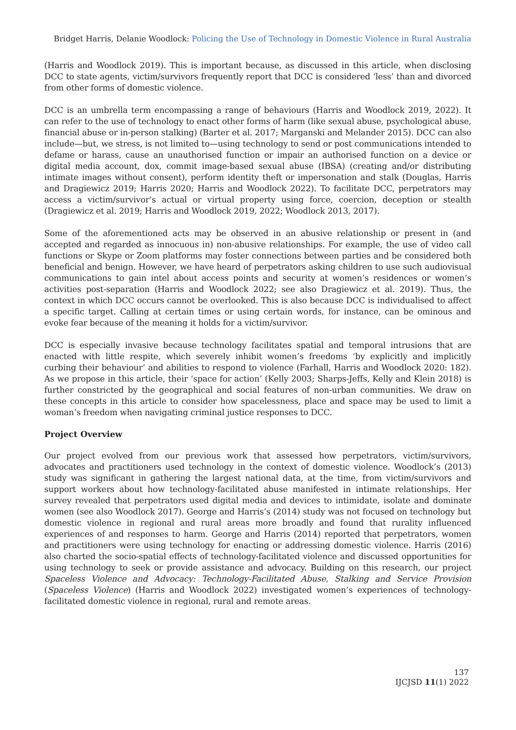Bridget Harris, Delanie Woodlock: Policing the Use of Technology in Domestic Violence in Rural Australia
(Harris and Woodlock 2019). This is important because, as discussed in this article, when disclosing DCC to state agents, victim/survivors frequently report that DCC is considered ‘less’ than and divorced from other forms of domestic violence.
DCC is an umbrella term encompassing a range of behaviours (Harris and Woodlock 2019, 2022). It can refer to the use of technology to enact other forms of harm (like sexual abuse, psychological abuse, financial abuse or in-person stalking) (Barter et al. 2017; Marganski and Melander 2015). DCC can also include—but, we stress, is not limited to—using technology to send or post communications intended to defame or harass, cause an unauthorised function or impair an authorised function on a device or digital media account, dox, commit image-based sexual abuse (IBSA) (creating and/or distributing intimate images without consent), perform identity theft or impersonation and stalk (Douglas, Harris and Dragiewicz 2019; Harris 2020; Harris and Woodlock 2022). To facilitate DCC, perpetrators may access a victim/survivor’s actual or virtual property using force, coercion, deception or stealth (Dragiewicz et al. 2019; Harris and Woodlock 2019, 2022; Woodlock 2013, 2017).
Some of the aforementioned acts may be observed in an abusive relationship or present in (and accepted and regarded as innocuous in) non-abusive relationships. For example, the use of video call functions or Skype or Zoom platforms may foster connections between parties and be considered both beneficial and benign. However, we have heard of perpetrators asking children to use such audiovisual communications to gain intel about access points and security at women’s residences or women’s activities post-separation (Harris and Woodlock 2022; see also Dragiewicz et al. 2019). Thus, the context in which DCC occurs cannot be overlooked. This is also because DCC is individualised to affect a specific target. Calling at certain times or using certain words, for instance, can be ominous and evoke fear because of the meaning it holds for a victim/survivor.
DCC is especially invasive because technology facilitates spatial and temporal intrusions that are enacted with little respite, which severely inhibit women’s freedoms ‘by explicitly and implicitly curbing their behaviour’ and abilities to respond to violence (Farhall, Harris and Woodlock 2020: 182). As we propose in this article, their ‘space for action’ (Kelly 2003; Sharps-Jeffs, Kelly and Klein 2018) is further constricted by the geographical and social features of non-urban communities. We draw on these concepts in this article to consider how spacelessness, place and space may be used to limit a woman’s freedom when navigating criminal justice responses to DCC.
Project Overview
Our project evolved from our previous work that assessed how perpetrators, victim/survivors, advocates and practitioners used technology in the context of domestic violence. Woodlock’s (2013) study was significant in gathering the largest national data, at the time, from victim/survivors and support workers about how technology-facilitated abuse manifested in intimate relationships. Her survey revealed that perpetrators used digital media and devices to intimidate, isolate and dominate women (see also Woodlock 2017). George and Harris’s (2014) study was not focused on technology but domestic violence in regional and rural areas more broadly and found that rurality influenced experiences of and responses to harm. George and Harris (2014) reported that perpetrators, women and practitioners were using technology for enacting or addressing domestic violence. Harris (2016) also charted the socio-spatial effects of technology-facilitated violence and discussed opportunities for using technology to seek or provide assistance and advocacy. Building on this research, our project Spaceless Violence and Advocacy: Technology-Facilitated Abuse, Stalking and Service Provision (Spaceless Violence) (Harris and Woodlock 2022) investigated women’s experiences of technology-facilitated domestic violence in regional, rural and remote areas.
137
IJCJSD 11(1) 2022